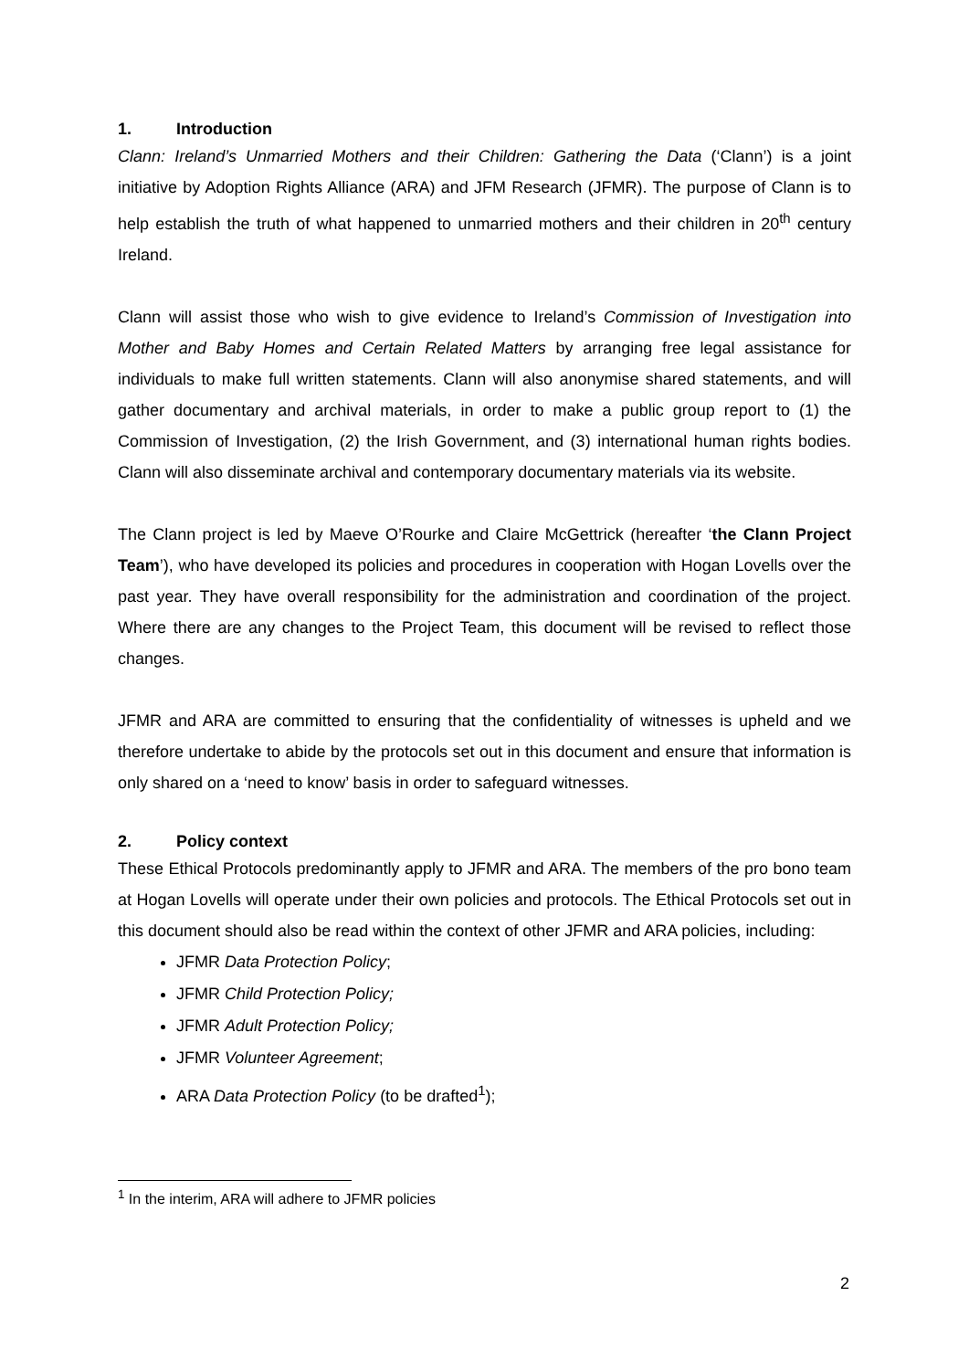1. Introduction
Clann: Ireland’s Unmarried Mothers and their Children: Gathering the Data (‘Clann’) is a joint initiative by Adoption Rights Alliance (ARA) and JFM Research (JFMR). The purpose of Clann is to help establish the truth of what happened to unmarried mothers and their children in 20<sup>th</sup> century Ireland.
Clann will assist those who wish to give evidence to Ireland’s Commission of Investigation into Mother and Baby Homes and Certain Related Matters by arranging free legal assistance for individuals to make full written statements. Clann will also anonymise shared statements, and will gather documentary and archival materials, in order to make a public group report to (1) the Commission of Investigation, (2) the Irish Government, and (3) international human rights bodies. Clann will also disseminate archival and contemporary documentary materials via its website.
The Clann project is led by Maeve O’Rourke and Claire McGettrick (hereafter ‘the Clann Project Team’), who have developed its policies and procedures in cooperation with Hogan Lovells over the past year. They have overall responsibility for the administration and coordination of the project. Where there are any changes to the Project Team, this document will be revised to reflect those changes.
JFMR and ARA are committed to ensuring that the confidentiality of witnesses is upheld and we therefore undertake to abide by the protocols set out in this document and ensure that information is only shared on a ‘need to know’ basis in order to safeguard witnesses.
2. Policy context
These Ethical Protocols predominantly apply to JFMR and ARA. The members of the pro bono team at Hogan Lovells will operate under their own policies and protocols. The Ethical Protocols set out in this document should also be read within the context of other JFMR and ARA policies, including:
JFMR Data Protection Policy;
JFMR Child Protection Policy;
JFMR Adult Protection Policy;
JFMR Volunteer Agreement;
ARA Data Protection Policy (to be drafted<sup>1</sup>);
<sup>1</sup> In the interim, ARA will adhere to JFMR policies
2